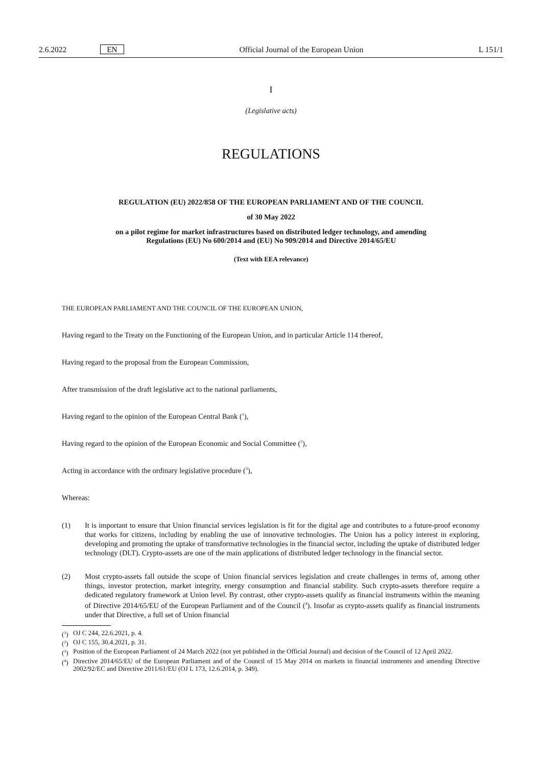2.6.2022 EN Official Journal of the European Union L 151/1
I
(Legislative acts)
REGULATIONS
REGULATION (EU) 2022/858 OF THE EUROPEAN PARLIAMENT AND OF THE COUNCIL
of 30 May 2022
on a pilot regime for market infrastructures based on distributed ledger technology, and amending
Regulations (EU) No 600/2014 and (EU) No 909/2014 and Directive 2014/65/EU
(Text with EEA relevance)
THE EUROPEAN PARLIAMENT AND THE COUNCIL OF THE EUROPEAN UNION,
Having regard to the Treaty on the Functioning of the European Union, and in particular Article 114 thereof,
Having regard to the proposal from the European Commission,
After transmission of the draft legislative act to the national parliaments,
Having regard to the opinion of the European Central Bank (<sup>1</sup>),
Having regard to the opinion of the European Economic and Social Committee (<sup>2</sup>),
Acting in accordance with the ordinary legislative procedure (<sup>3</sup>),
Whereas:
(1) It is important to ensure that Union financial services legislation is fit for the digital age and contributes to a future-proof economy that works for citizens, including by enabling the use of innovative technologies. The Union has a policy interest in exploring, developing and promoting the uptake of transformative technologies in the financial sector, including the uptake of distributed ledger technology (DLT). Crypto-assets are one of the main applications of distributed ledger technology in the financial sector.
(2) Most crypto-assets fall outside the scope of Union financial services legislation and create challenges in terms of, among other things, investor protection, market integrity, energy consumption and financial stability. Such crypto-assets therefore require a dedicated regulatory framework at Union level. By contrast, other crypto-assets qualify as financial instruments within the meaning of Directive 2014/65/EU of the European Parliament and of the Council (<sup>4</sup>). Insofar as crypto-assets qualify as financial instruments under that Directive, a full set of Union financial
(<sup>1</sup>) OJ C 244, 22.6.2021, p. 4.
(<sup>2</sup>) OJ C 155, 30.4.2021, p. 31.
(<sup>3</sup>) Position of the European Parliament of 24 March 2022 (not yet published in the Official Journal) and decision of the Council of 12 April 2022.
(<sup>4</sup>) Directive 2014/65/EU of the European Parliament and of the Council of 15 May 2014 on markets in financial instruments and amending Directive 2002/92/EC and Directive 2011/61/EU (OJ L 173, 12.6.2014, p. 349).